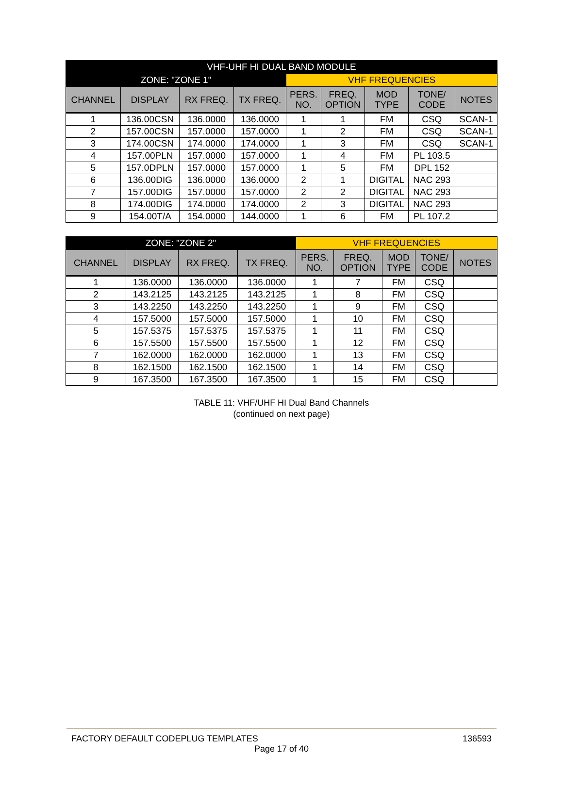| VHF-UHF HI DUAL BAND MODULE | | | | | | | | |
| --- | --- | --- | --- | --- | --- | --- | --- | --- |
| ZONE: "ZONE 1" | | | | VHF FREQUENCIES | | | | |
| CHANNEL | DISPLAY | RX FREQ. | TX FREQ. | PERS. NO. | FREQ. OPTION | MOD TYPE | TONE/ CODE | NOTES |
| 1 | 136.00CSN | 136.0000 | 136.0000 | 1 | 1 | FM | CSQ | SCAN-1 |
| 2 | 157.00CSN | 157.0000 | 157.0000 | 1 | 2 | FM | CSQ | SCAN-1 |
| 3 | 174.00CSN | 174.0000 | 174.0000 | 1 | 3 | FM | CSQ | SCAN-1 |
| 4 | 157.00PLN | 157.0000 | 157.0000 | 1 | 4 | FM | PL 103.5 | |
| 5 | 157.0DPLN | 157.0000 | 157.0000 | 1 | 5 | FM | DPL 152 | |
| 6 | 136.00DIG | 136.0000 | 136.0000 | 2 | 1 | DIGITAL | NAC 293 | |
| 7 | 157.00DIG | 157.0000 | 157.0000 | 2 | 2 | DIGITAL | NAC 293 | |
| 8 | 174.00DIG | 174.0000 | 174.0000 | 2 | 3 | DIGITAL | NAC 293 | |
| 9 | 154.00T/A | 154.0000 | 144.0000 | 1 | 6 | FM | PL 107.2 | |
| ZONE: "ZONE 2" | | | | VHF FREQUENCIES | | | | |
| --- | --- | --- | --- | --- | --- | --- | --- | --- |
| CHANNEL | DISPLAY | RX FREQ. | TX FREQ. | PERS. NO. | FREQ. OPTION | MOD TYPE | TONE/ CODE | NOTES |
| 1 | 136.0000 | 136.0000 | 136.0000 | 1 | 7 | FM | CSQ | |
| 2 | 143.2125 | 143.2125 | 143.2125 | 1 | 8 | FM | CSQ | |
| 3 | 143.2250 | 143.2250 | 143.2250 | 1 | 9 | FM | CSQ | |
| 4 | 157.5000 | 157.5000 | 157.5000 | 1 | 10 | FM | CSQ | |
| 5 | 157.5375 | 157.5375 | 157.5375 | 1 | 11 | FM | CSQ | |
| 6 | 157.5500 | 157.5500 | 157.5500 | 1 | 12 | FM | CSQ | |
| 7 | 162.0000 | 162.0000 | 162.0000 | 1 | 13 | FM | CSQ | |
| 8 | 162.1500 | 162.1500 | 162.1500 | 1 | 14 | FM | CSQ | |
| 9 | 167.3500 | 167.3500 | 167.3500 | 1 | 15 | FM | CSQ | |
TABLE 11: VHF/UHF HI Dual Band Channels
(continued on next page)
FACTORY DEFAULT CODEPLUG TEMPLATES 136593
Page 17 of 40